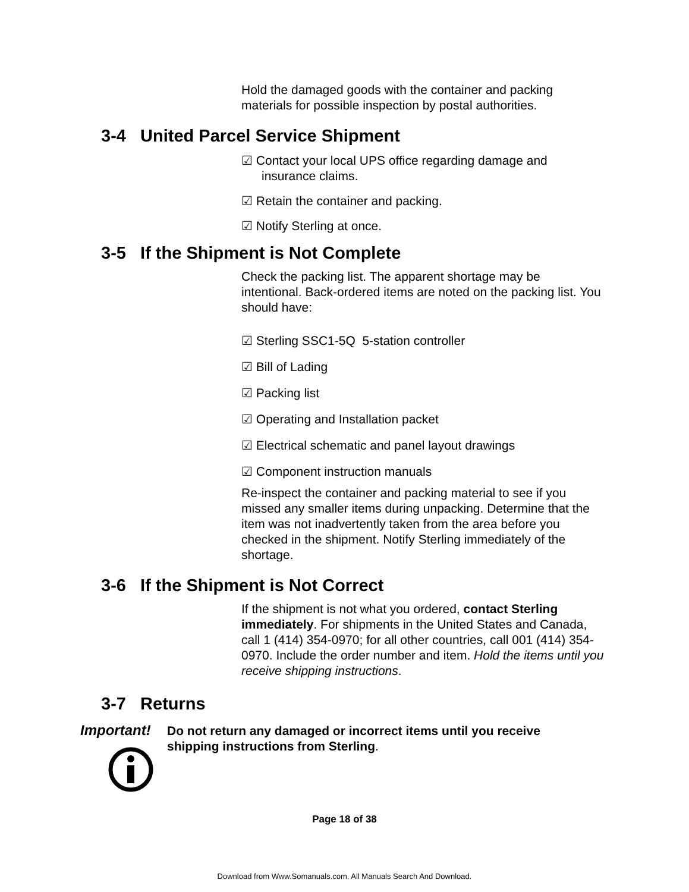Hold the damaged goods with the container and packing materials for possible inspection by postal authorities.
3-4 United Parcel Service Shipment
☑ Contact your local UPS office regarding damage and insurance claims.
☑ Retain the container and packing.
☑ Notify Sterling at once.
3-5 If the Shipment is Not Complete
Check the packing list. The apparent shortage may be intentional. Back-ordered items are noted on the packing list. You should have:
☑ Sterling SSC1-5Q 5-station controller
☑ Bill of Lading
☑ Packing list
☑ Operating and Installation packet
☑ Electrical schematic and panel layout drawings
☑ Component instruction manuals
Re-inspect the container and packing material to see if you missed any smaller items during unpacking. Determine that the item was not inadvertently taken from the area before you checked in the shipment. Notify Sterling immediately of the shortage.
3-6 If the Shipment is Not Correct
If the shipment is not what you ordered, contact Sterling immediately. For shipments in the United States and Canada, call 1 (414) 354-0970; for all other countries, call 001 (414) 354-0970. Include the order number and item. Hold the items until you receive shipping instructions.
3-7 Returns
Important!
Do not return any damaged or incorrect items until you receive shipping instructions from Sterling.
Page 18 of 38
Download from Www.Somanuals.com. All Manuals Search And Download.